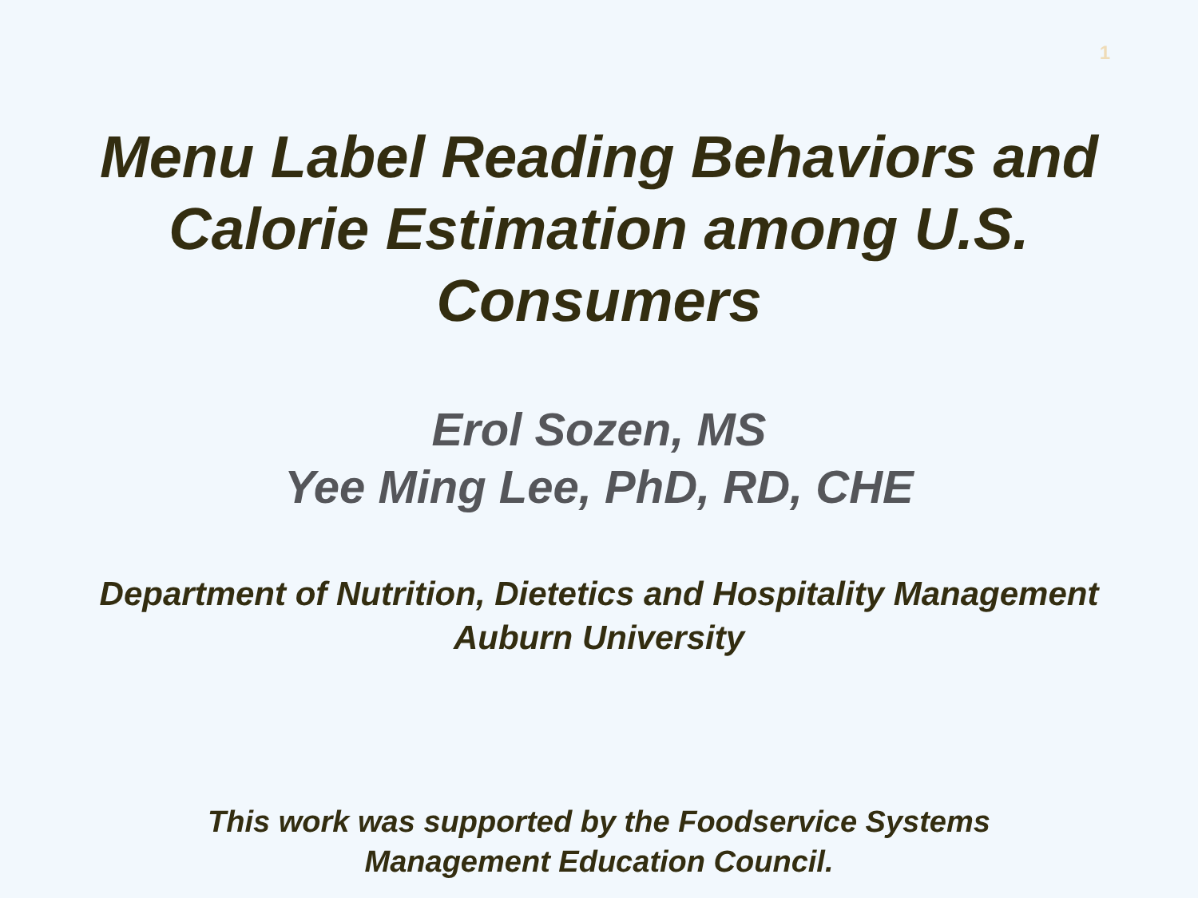1
Menu Label Reading Behaviors and
Calorie Estimation among U.S.
Consumers
Erol Sozen, MS
Yee Ming Lee, PhD, RD, CHE
Department of Nutrition, Dietetics and Hospitality Management
Auburn University
This work was supported by the Foodservice Systems
Management Education Council.